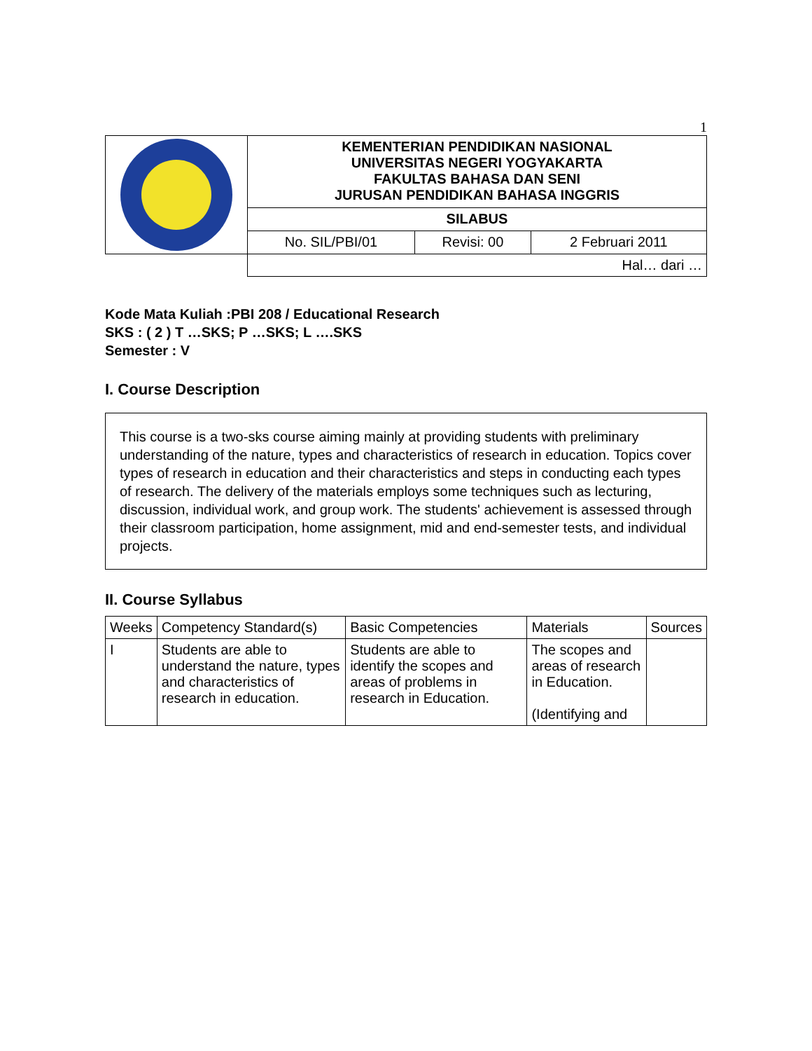1
| | KEMENTERIAN PENDIDIKAN NASIONAL UNIVERSITAS NEGERI YOGYAKARTA FAKULTAS BAHASA DAN SENI JURUSAN PENDIDIKAN BAHASA INGGRIS | | |
| | SILABUS | | |
| | No. SIL/PBI/01 | Revisi: 00 | 2 Februari 2011 |
| | Hal… dari … | | |
Kode Mata Kuliah :PBI 208 / Educational Research
SKS : ( 2 ) T …SKS; P …SKS; L ….SKS
Semester : V
I. Course Description
This course is a two-sks course aiming mainly at providing students with preliminary understanding of the nature, types and characteristics of research in education. Topics cover types of research in education and their characteristics and steps in conducting each types of research. The delivery of the materials employs some techniques such as lecturing, discussion, individual work, and group work. The students' achievement is assessed through their classroom participation, home assignment, mid and end-semester tests, and individual projects.
II. Course Syllabus
| Weeks | Competency Standard(s) | Basic Competencies | Materials | Sources |
| --- | --- | --- | --- | --- |
| I | Students are able to understand the nature, types and characteristics of research in education. | Students are able to identify the scopes and areas of problems in research in Education. | The scopes and areas of research in Education. (Identifying and | |